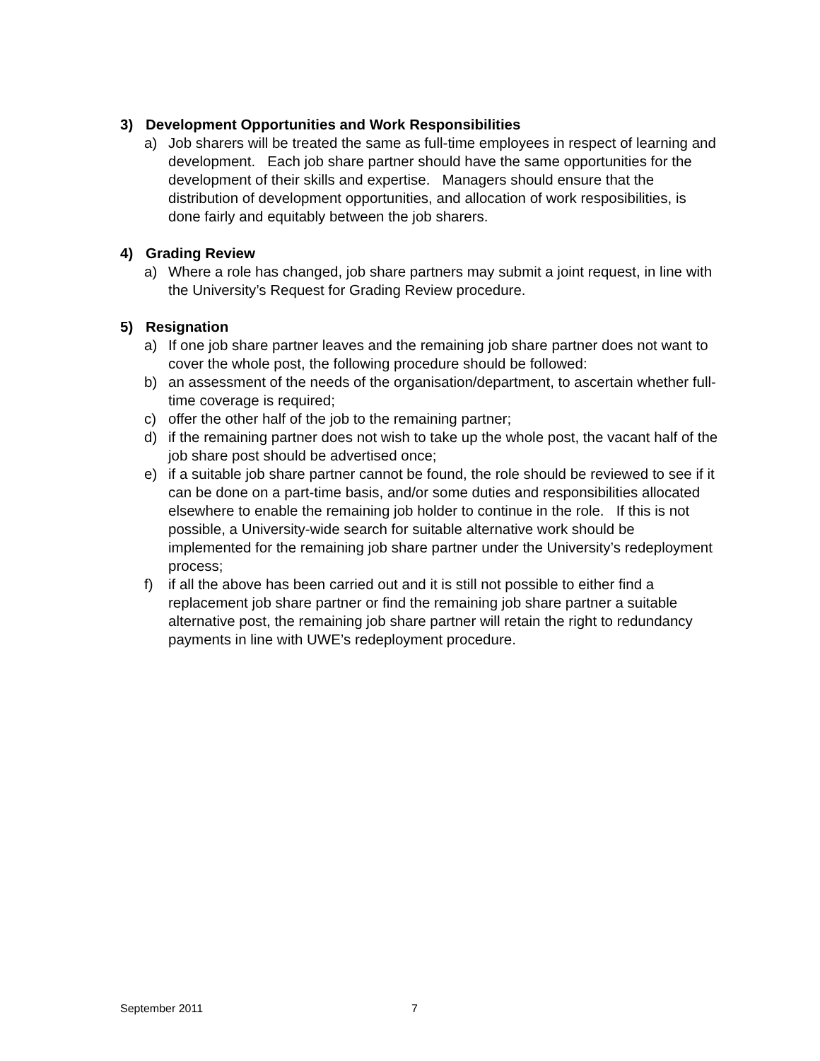3) Development Opportunities and Work Responsibilities
a) Job sharers will be treated the same as full-time employees in respect of learning and development. Each job share partner should have the same opportunities for the development of their skills and expertise. Managers should ensure that the distribution of development opportunities, and allocation of work resposibilities, is done fairly and equitably between the job sharers.
4) Grading Review
a) Where a role has changed, job share partners may submit a joint request, in line with the University’s Request for Grading Review procedure.
5) Resignation
a) If one job share partner leaves and the remaining job share partner does not want to cover the whole post, the following procedure should be followed:
b) an assessment of the needs of the organisation/department, to ascertain whether full-time coverage is required;
c) offer the other half of the job to the remaining partner;
d) if the remaining partner does not wish to take up the whole post, the vacant half of the job share post should be advertised once;
e) if a suitable job share partner cannot be found, the role should be reviewed to see if it can be done on a part-time basis, and/or some duties and responsibilities allocated elsewhere to enable the remaining job holder to continue in the role. If this is not possible, a University-wide search for suitable alternative work should be implemented for the remaining job share partner under the University’s redeployment process;
f) if all the above has been carried out and it is still not possible to either find a replacement job share partner or find the remaining job share partner a suitable alternative post, the remaining job share partner will retain the right to redundancy payments in line with UWE’s redeployment procedure.
September 2011 7